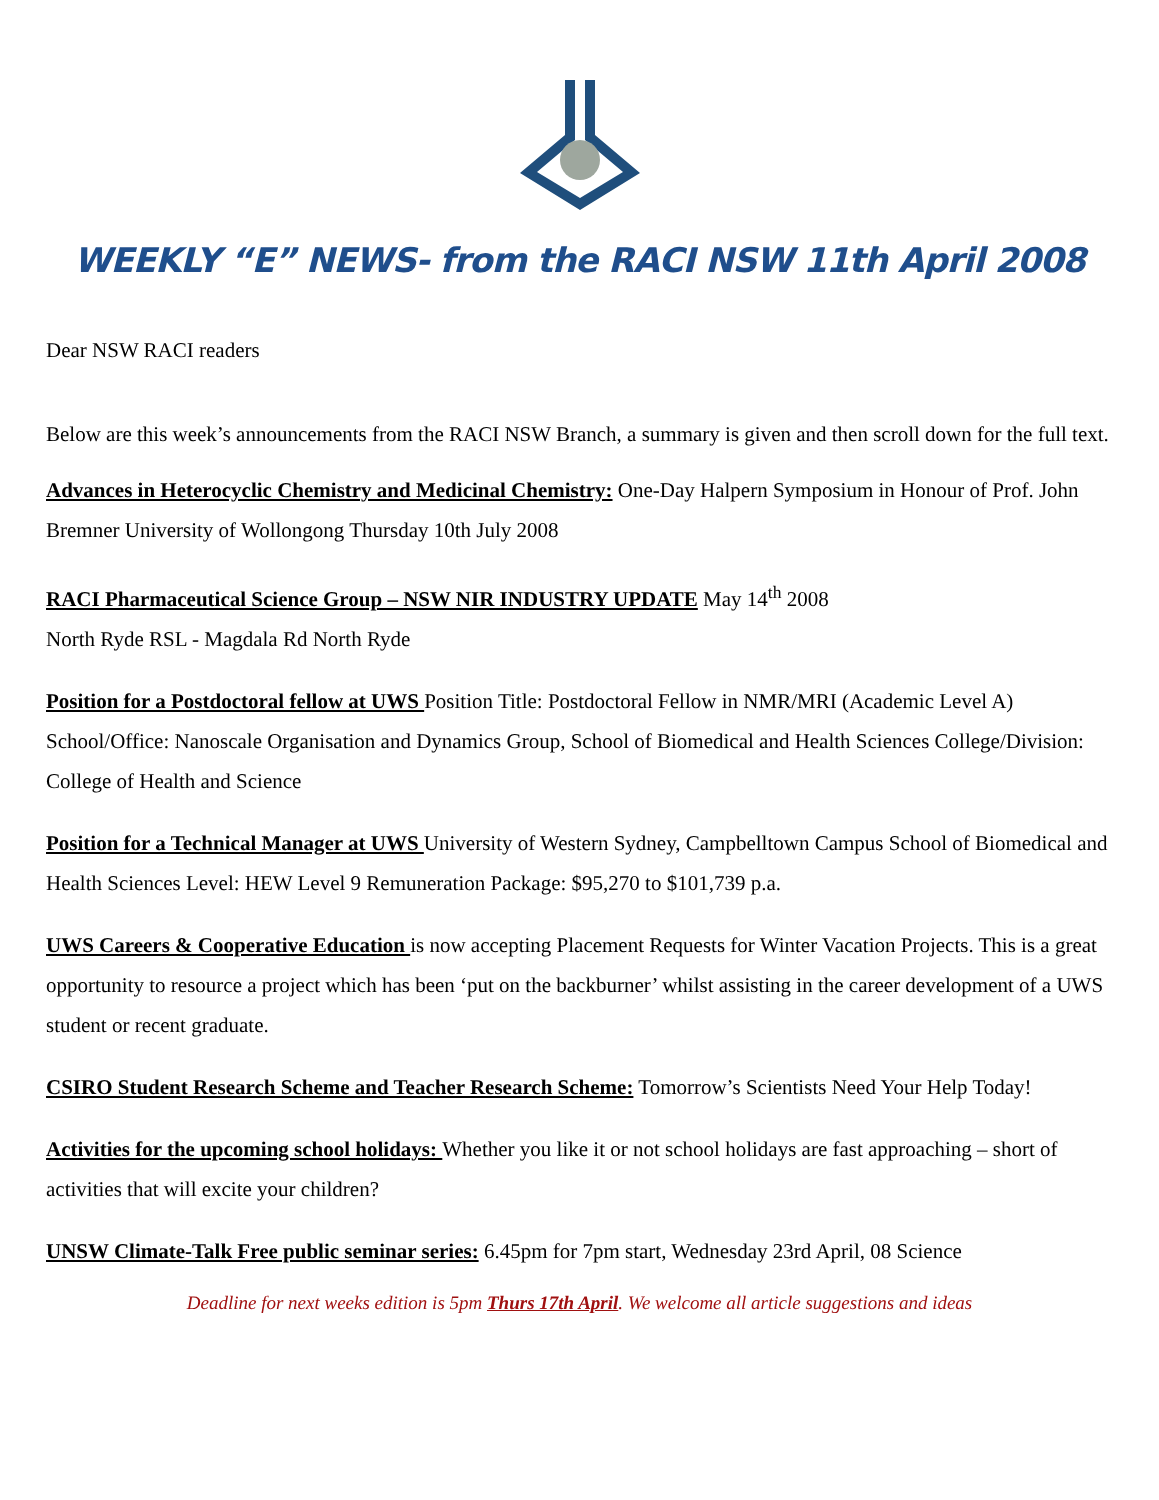WEEKLY “E” NEWS- from the RACI NSW 11th April 2008
Dear NSW RACI readers
Below are this week’s announcements from the RACI NSW Branch, a summary is given and then scroll down for the full text.
Advances in Heterocyclic Chemistry and Medicinal Chemistry: One-Day Halpern Symposium in Honour of Prof. John Bremner University of Wollongong Thursday 10th July 2008
RACI Pharmaceutical Science Group – NSW NIR INDUSTRY UPDATE May 14<sup>th</sup> 2008
North Ryde RSL - Magdala Rd North Ryde
Position for a Postdoctoral fellow at UWS Position Title: Postdoctoral Fellow in NMR/MRI (Academic Level A) School/Office: Nanoscale Organisation and Dynamics Group, School of Biomedical and Health Sciences College/Division: College of Health and Science
Position for a Technical Manager at UWS University of Western Sydney, Campbelltown Campus School of Biomedical and Health Sciences Level: HEW Level 9 Remuneration Package: $95,270 to $101,739 p.a.
UWS Careers & Cooperative Education is now accepting Placement Requests for Winter Vacation Projects. This is a great opportunity to resource a project which has been ‘put on the backburner’ whilst assisting in the career development of a UWS student or recent graduate.
CSIRO Student Research Scheme and Teacher Research Scheme: Tomorrow’s Scientists Need Your Help Today!
Activities for the upcoming school holidays: Whether you like it or not school holidays are fast approaching – short of activities that will excite your children?
UNSW Climate-Talk Free public seminar series: 6.45pm for 7pm start, Wednesday 23rd April, 08 Science
Deadline for next weeks edition is 5pm Thurs 17th April. We welcome all article suggestions and ideas